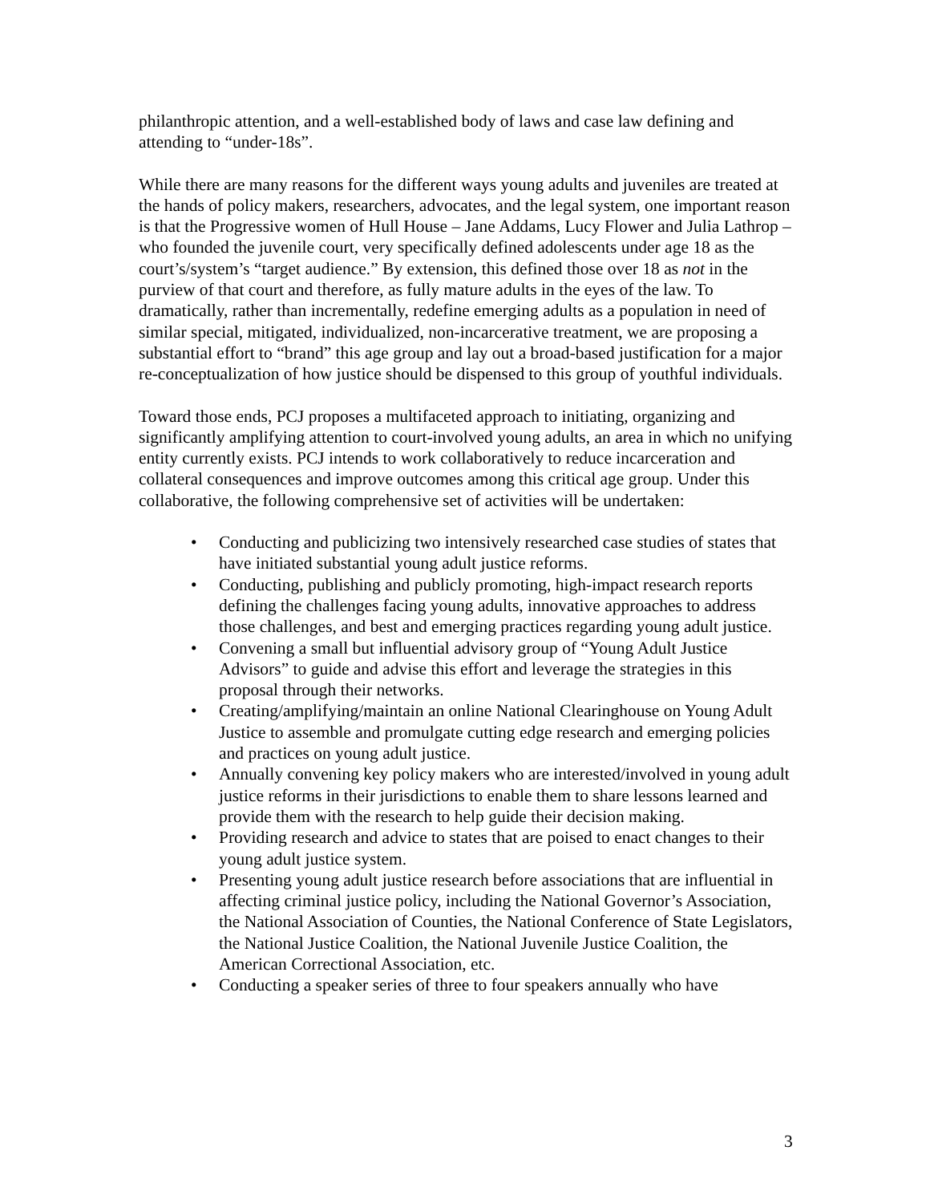philanthropic attention, and a well-established body of laws and case law defining and attending to “under-18s”.
While there are many reasons for the different ways young adults and juveniles are treated at the hands of policy makers, researchers, advocates, and the legal system, one important reason is that the Progressive women of Hull House – Jane Addams, Lucy Flower and Julia Lathrop – who founded the juvenile court, very specifically defined adolescents under age 18 as the court’s/system’s “target audience.” By extension, this defined those over 18 as not in the purview of that court and therefore, as fully mature adults in the eyes of the law. To dramatically, rather than incrementally, redefine emerging adults as a population in need of similar special, mitigated, individualized, non-incarcerative treatment, we are proposing a substantial effort to “brand” this age group and lay out a broad-based justification for a major re-conceptualization of how justice should be dispensed to this group of youthful individuals.
Toward those ends, PCJ proposes a multifaceted approach to initiating, organizing and significantly amplifying attention to court-involved young adults, an area in which no unifying entity currently exists. PCJ intends to work collaboratively to reduce incarceration and collateral consequences and improve outcomes among this critical age group. Under this collaborative, the following comprehensive set of activities will be undertaken:
• Conducting and publicizing two intensively researched case studies of states that have initiated substantial young adult justice reforms.
• Conducting, publishing and publicly promoting, high-impact research reports defining the challenges facing young adults, innovative approaches to address those challenges, and best and emerging practices regarding young adult justice.
• Convening a small but influential advisory group of “Young Adult Justice Advisors” to guide and advise this effort and leverage the strategies in this proposal through their networks.
• Creating/amplifying/maintain an online National Clearinghouse on Young Adult Justice to assemble and promulgate cutting edge research and emerging policies and practices on young adult justice.
• Annually convening key policy makers who are interested/involved in young adult justice reforms in their jurisdictions to enable them to share lessons learned and provide them with the research to help guide their decision making.
• Providing research and advice to states that are poised to enact changes to their young adult justice system.
• Presenting young adult justice research before associations that are influential in affecting criminal justice policy, including the National Governor’s Association, the National Association of Counties, the National Conference of State Legislators, the National Justice Coalition, the National Juvenile Justice Coalition, the American Correctional Association, etc.
• Conducting a speaker series of three to four speakers annually who have
3